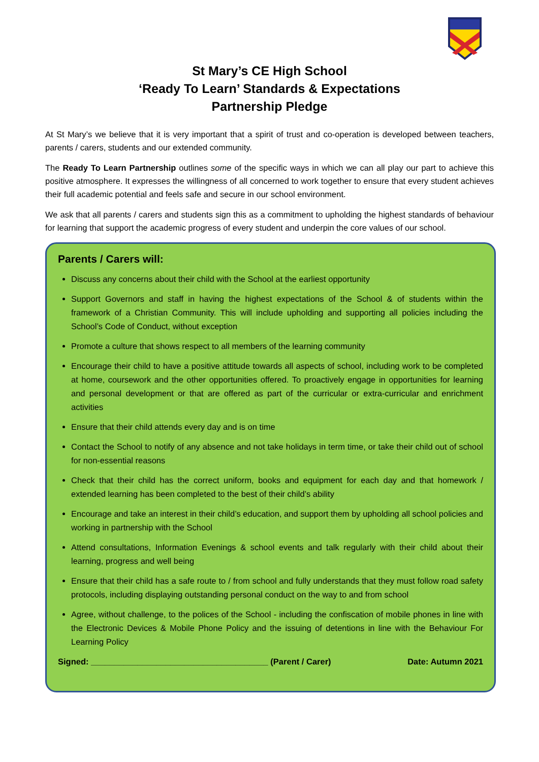St Mary’s CE High School
‘Ready To Learn’ Standards & Expectations
Partnership Pledge
At St Mary’s we believe that it is very important that a spirit of trust and co-operation is developed between teachers, parents / carers, students and our extended community.
The Ready To Learn Partnership outlines some of the specific ways in which we can all play our part to achieve this positive atmosphere. It expresses the willingness of all concerned to work together to ensure that every student achieves their full academic potential and feels safe and secure in our school environment.
We ask that all parents / carers and students sign this as a commitment to upholding the highest standards of behaviour for learning that support the academic progress of every student and underpin the core values of our school.
Parents / Carers will:
Discuss any concerns about their child with the School at the earliest opportunity
Support Governors and staff in having the highest expectations of the School & of students within the framework of a Christian Community. This will include upholding and supporting all policies including the School’s Code of Conduct, without exception
Promote a culture that shows respect to all members of the learning community
Encourage their child to have a positive attitude towards all aspects of school, including work to be completed at home, coursework and the other opportunities offered. To proactively engage in opportunities for learning and personal development or that are offered as part of the curricular or extra-curricular and enrichment activities
Ensure that their child attends every day and is on time
Contact the School to notify of any absence and not take holidays in term time, or take their child out of school for non-essential reasons
Check that their child has the correct uniform, books and equipment for each day and that homework / extended learning has been completed to the best of their child’s ability
Encourage and take an interest in their child’s education, and support them by upholding all school policies and working in partnership with the School
Attend consultations, Information Evenings & school events and talk regularly with their child about their learning, progress and well being
Ensure that their child has a safe route to / from school and fully understands that they must follow road safety protocols, including displaying outstanding personal conduct on the way to and from school
Agree, without challenge, to the polices of the School - including the confiscation of mobile phones in line with the Electronic Devices & Mobile Phone Policy and the issuing of detentions in line with the Behaviour For Learning Policy
Signed: ______________________________________ (Parent / Carer) Date: Autumn 2021